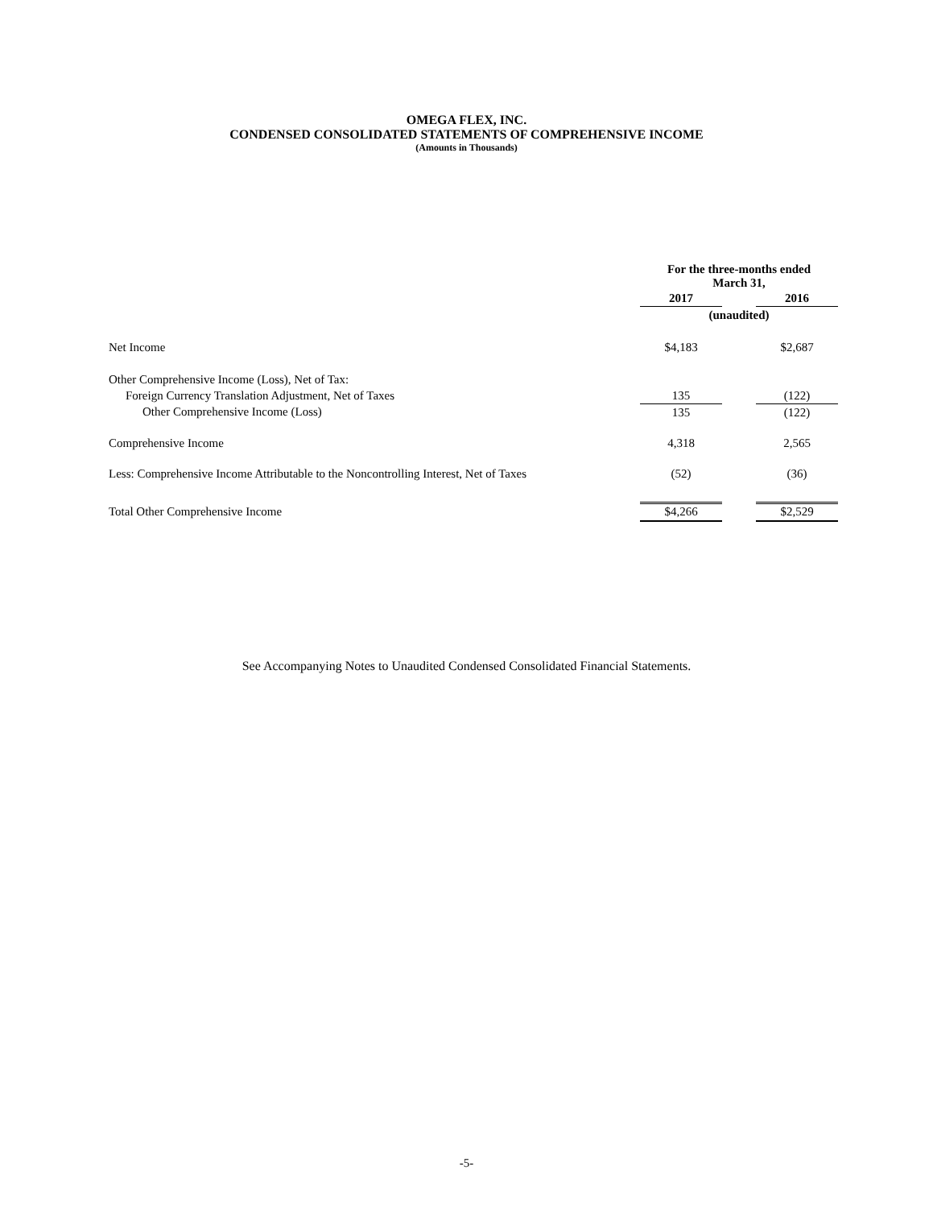OMEGA FLEX, INC.
CONDENSED CONSOLIDATED STATEMENTS OF COMPREHENSIVE INCOME
(Amounts in Thousands)
| | For the three-months ended March 31, | | |
| | 2017 | | 2016 |
| | (unaudited) | | |
| Net Income | $4,183 | | $2,687 |
| Other Comprehensive Income (Loss), Net of Tax: | | | |
| Foreign Currency Translation Adjustment, Net of Taxes | 135 | | (122) |
| Other Comprehensive Income (Loss) | 135 | | (122) |
| Comprehensive Income | 4,318 | | 2,565 |
| Less: Comprehensive Income Attributable to the Noncontrolling Interest, Net of Taxes | (52) | | (36) |
| Total Other Comprehensive Income | $4,266 | | $2,529 |
See Accompanying Notes to Unaudited Condensed Consolidated Financial Statements.
-5-